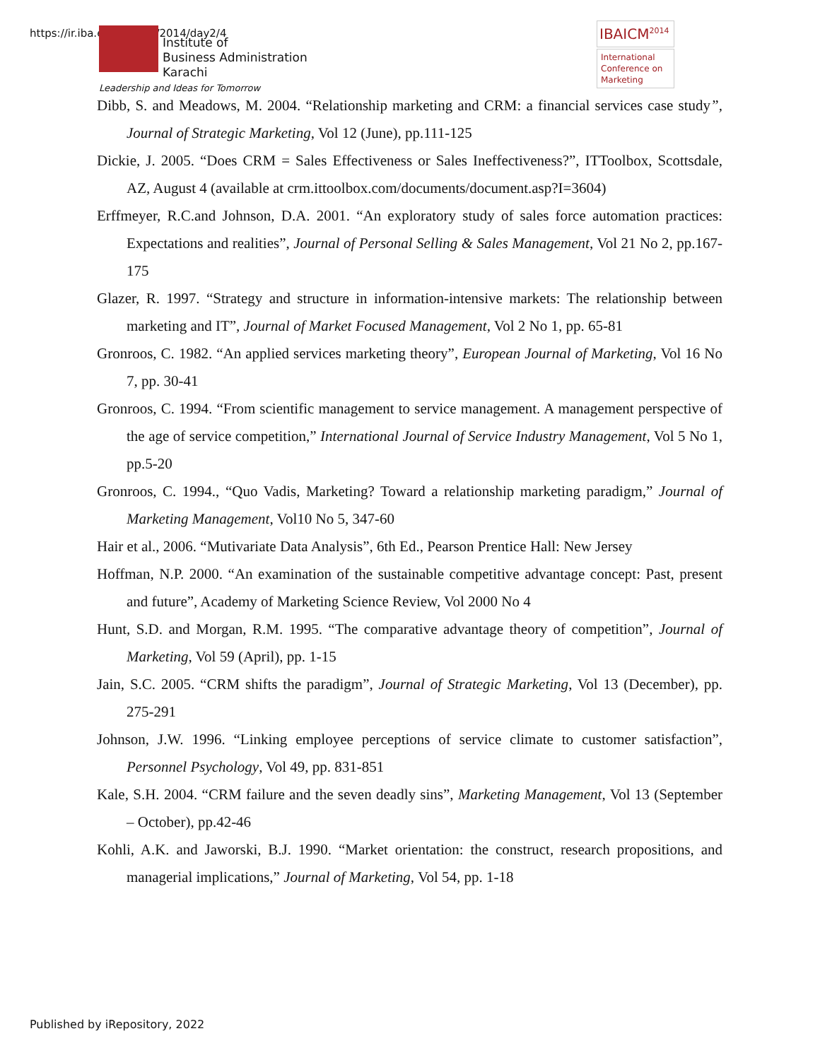https://ir.iba.edu.pk/icm/2014/day2/4
Institute of
Business Administration
Karachi
Leadership and Ideas for Tomorrow
IBAICM<sup>2014</sup>
International Conference on Marketing
Dibb, S. and Meadows, M. 2004. “Relationship marketing and CRM: a financial services case study”, Journal of Strategic Marketing, Vol 12 (June), pp.111-125
Dickie, J. 2005. “Does CRM = Sales Effectiveness or Sales Ineffectiveness?”, ITToolbox, Scottsdale, AZ, August 4 (available at crm.ittoolbox.com/documents/document.asp?I=3604)
Erffmeyer, R.C.and Johnson, D.A. 2001. “An exploratory study of sales force automation practices: Expectations and realities”, Journal of Personal Selling & Sales Management, Vol 21 No 2, pp.167-175
Glazer, R. 1997. “Strategy and structure in information-intensive markets: The relationship between marketing and IT”, Journal of Market Focused Management, Vol 2 No 1, pp. 65-81
Gronroos, C. 1982. “An applied services marketing theory”, European Journal of Marketing, Vol 16 No 7, pp. 30-41
Gronroos, C. 1994. “From scientific management to service management. A management perspective of the age of service competition,” International Journal of Service Industry Management, Vol 5 No 1, pp.5-20
Gronroos, C. 1994., “Quo Vadis, Marketing? Toward a relationship marketing paradigm,” Journal of Marketing Management, Vol10 No 5, 347-60
Hair et al., 2006. “Mutivariate Data Analysis”, 6th Ed., Pearson Prentice Hall: New Jersey
Hoffman, N.P. 2000. “An examination of the sustainable competitive advantage concept: Past, present and future”, Academy of Marketing Science Review, Vol 2000 No 4
Hunt, S.D. and Morgan, R.M. 1995. “The comparative advantage theory of competition”, Journal of Marketing, Vol 59 (April), pp. 1-15
Jain, S.C. 2005. “CRM shifts the paradigm”, Journal of Strategic Marketing, Vol 13 (December), pp. 275-291
Johnson, J.W. 1996. “Linking employee perceptions of service climate to customer satisfaction”, Personnel Psychology, Vol 49, pp. 831-851
Kale, S.H. 2004. “CRM failure and the seven deadly sins”, Marketing Management, Vol 13 (September – October), pp.42-46
Kohli, A.K. and Jaworski, B.J. 1990. “Market orientation: the construct, research propositions, and managerial implications,” Journal of Marketing, Vol 54, pp. 1-18
Published by iRepository, 2022